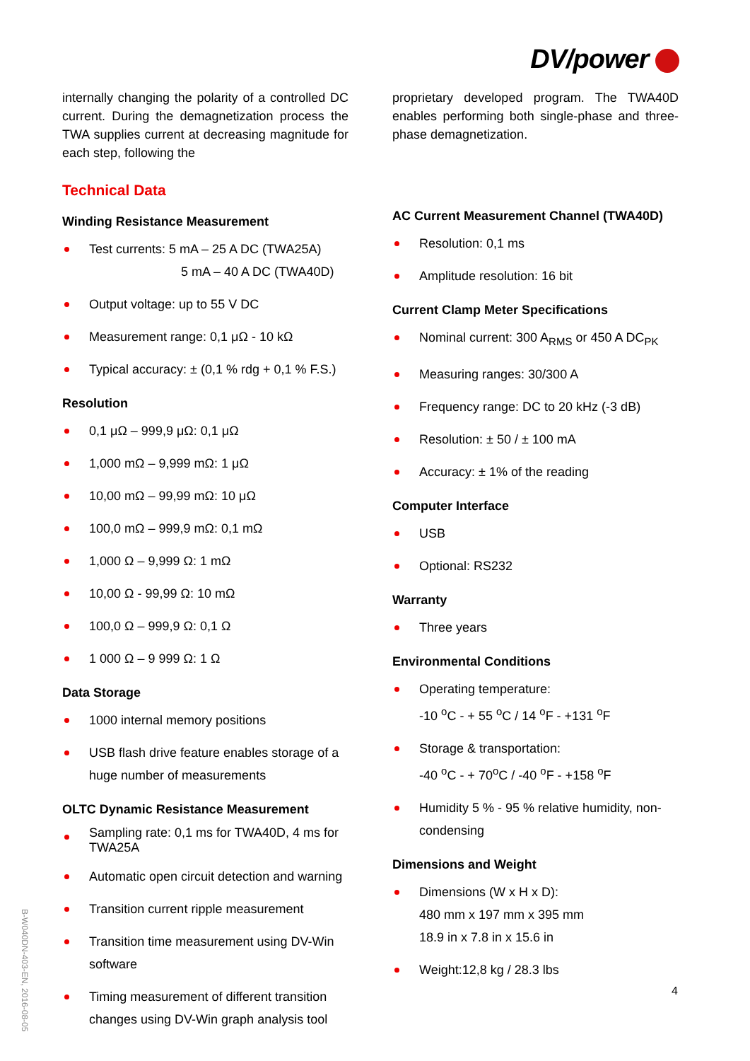DV/power
internally changing the polarity of a controlled DC current. During the demagnetization process the TWA supplies current at decreasing magnitude for each step, following the
Technical Data
Winding Resistance Measurement
Test currents: 5 mA – 25 A DC (TWA25A)
5 mA – 40 A DC (TWA40D)
Output voltage: up to 55 V DC
Measurement range: 0,1 μΩ - 10 kΩ
Typical accuracy: ± (0,1 % rdg + 0,1 % F.S.)
Resolution
0,1 μΩ – 999,9 μΩ: 0,1 μΩ
1,000 mΩ – 9,999 mΩ: 1 μΩ
10,00 mΩ – 99,99 mΩ: 10 μΩ
100,0 mΩ – 999,9 mΩ: 0,1 mΩ
1,000 Ω – 9,999 Ω: 1 mΩ
10,00 Ω - 99,99 Ω: 10 mΩ
100,0 Ω – 999,9 Ω: 0,1 Ω
1 000 Ω – 9 999 Ω: 1 Ω
Data Storage
1000 internal memory positions
USB flash drive feature enables storage of a huge number of measurements
OLTC Dynamic Resistance Measurement
Sampling rate: 0,1 ms for TWA40D, 4 ms for TWA25A
Automatic open circuit detection and warning
Transition current ripple measurement
Transition time measurement using DV-Win software
Timing measurement of different transition changes using DV-Win graph analysis tool
proprietary developed program. The TWA40D enables performing both single-phase and three-phase demagnetization.
AC Current Measurement Channel (TWA40D)
Resolution: 0,1 ms
Amplitude resolution: 16 bit
Current Clamp Meter Specifications
Nominal current: 300 A<sub>RMS</sub> or 450 A DC<sub>PK</sub>
Measuring ranges: 30/300 A
Frequency range: DC to 20 kHz (-3 dB)
Resolution: ± 50 / ± 100 mA
Accuracy: ± 1% of the reading
Computer Interface
USB
Optional: RS232
Warranty
Three years
Environmental Conditions
Operating temperature:
-10 <sup>o</sup>C - + 55 <sup>o</sup>C / 14 <sup>o</sup>F - +131 <sup>o</sup>F
Storage & transportation:
-40 <sup>o</sup>C - + 70<sup>o</sup>C / -40 <sup>o</sup>F - +158 <sup>o</sup>F
Humidity 5 % - 95 % relative humidity, non-condensing
Dimensions and Weight
Dimensions (W x H x D):
480 mm x 197 mm x 395 mm
18.9 in x 7.8 in x 15.6 in
Weight:12,8 kg / 28.3 lbs
B-W040DN-403-EN, 2016-08-05
4